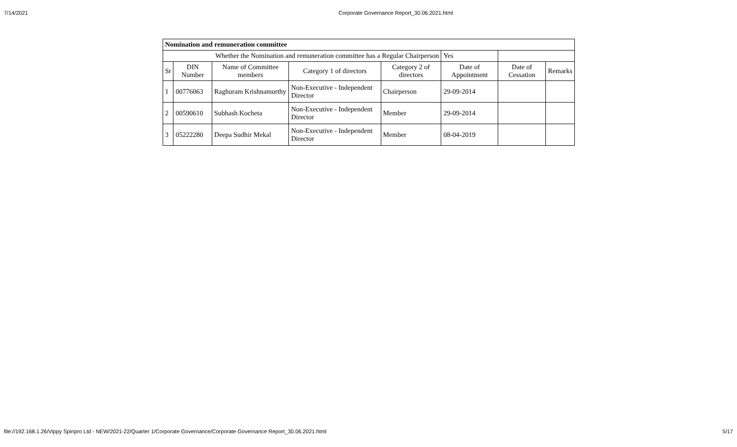7/14/2021 Corporate Governance Report_30.06.2021.html
| Nomination and remuneration committee | | | | | | | |
| Whether the Nomination and remuneration committee has a Regular Chairperson | | | | | Yes | | |
| Sr | DIN Number | Name of Committee members | Category 1 of directors | Category 2 of directors | Date of Appointment | Date of Cessation | Remarks |
| 1 | 00776063 | Raghuram Krishnamurthy | Non-Executive - Independent Director | Chairperson | 29-09-2014 | | |
| 2 | 00590610 | Subhash Kocheta | Non-Executive - Independent Director | Member | 29-09-2014 | | |
| 3 | 05222280 | Deepa Sudhir Mekal | Non-Executive - Independent Director | Member | 08-04-2019 | | |
file://192.168.1.26/Vippy Spinpro Ltd - NEW/2021-22/Quarter 1/Corporate Governance/Corporate Governance Report_30.06.2021.html 5/17